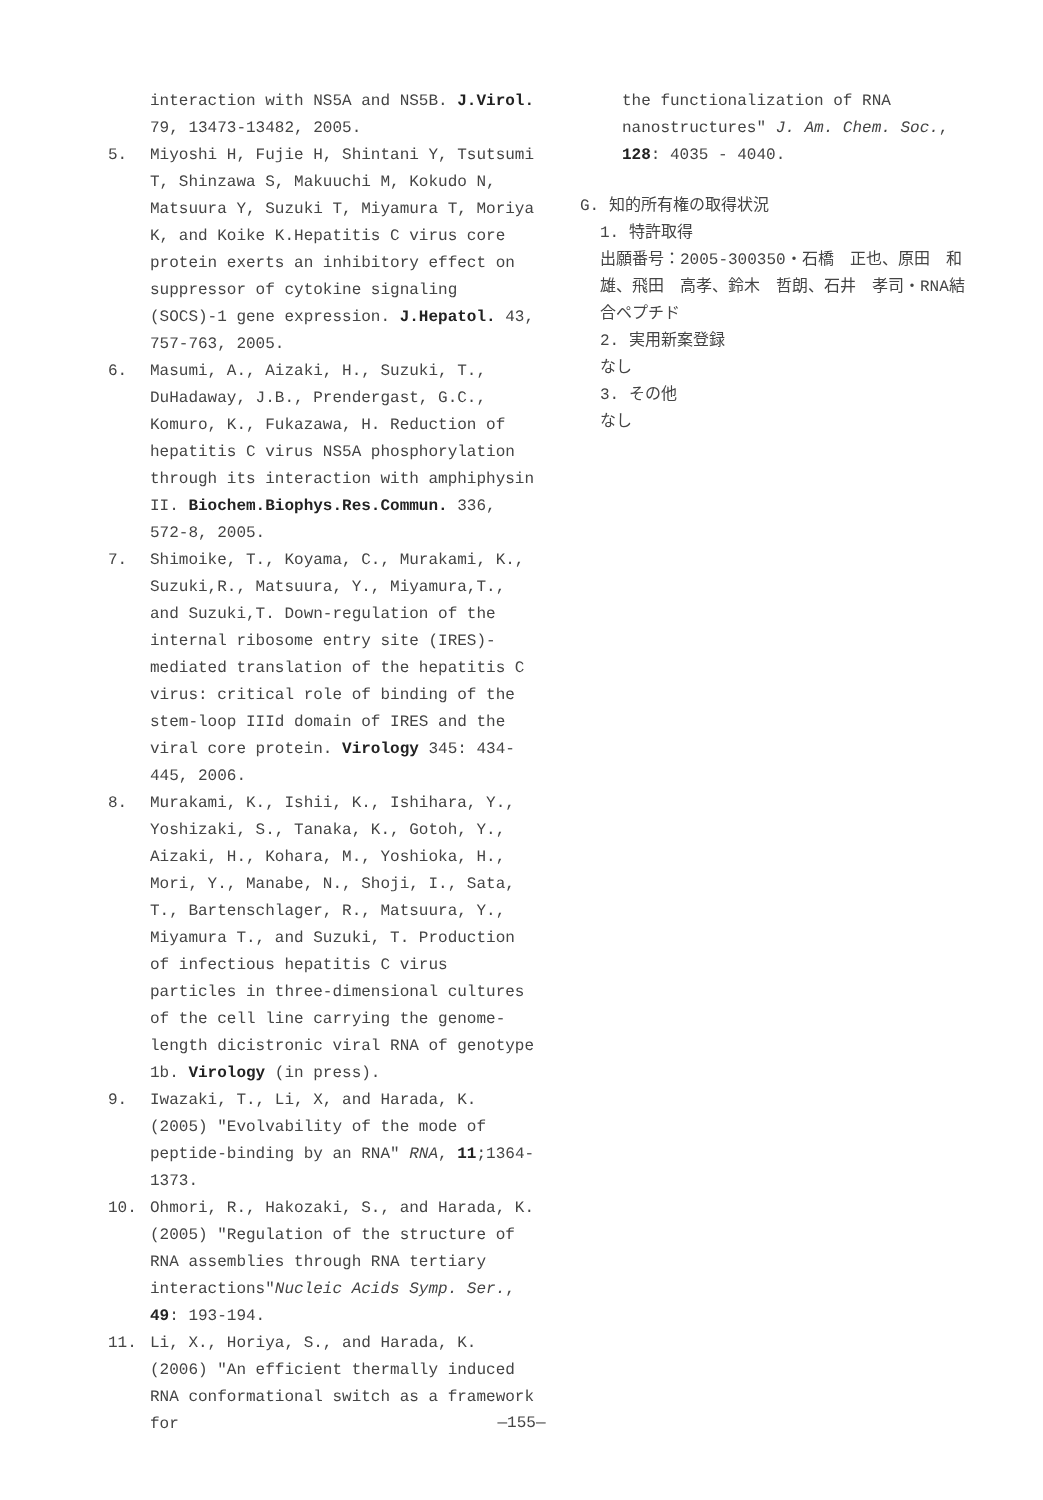interaction with NS5A and NS5B. J.Virol. 79, 13473-13482, 2005.
5. Miyoshi H, Fujie H, Shintani Y, Tsutsumi T, Shinzawa S, Makuuchi M, Kokudo N, Matsuura Y, Suzuki T, Miyamura T, Moriya K, and Koike K.Hepatitis C virus core protein exerts an inhibitory effect on suppressor of cytokine signaling (SOCS)-1 gene expression. J.Hepatol. 43, 757-763, 2005.
6. Masumi, A., Aizaki, H., Suzuki, T., DuHadaway, J.B., Prendergast, G.C., Komuro, K., Fukazawa, H. Reduction of hepatitis C virus NS5A phosphorylation through its interaction with amphiphysin II. Biochem.Biophys.Res.Commun. 336, 572-8, 2005.
7. Shimoike, T., Koyama, C., Murakami, K., Suzuki,R., Matsuura, Y., Miyamura,T., and Suzuki,T. Down-regulation of the internal ribosome entry site (IRES)-mediated translation of the hepatitis C virus: critical role of binding of the stem-loop IIId domain of IRES and the viral core protein. Virology 345: 434-445, 2006.
8. Murakami, K., Ishii, K., Ishihara, Y., Yoshizaki, S., Tanaka, K., Gotoh, Y., Aizaki, H., Kohara, M., Yoshioka, H., Mori, Y., Manabe, N., Shoji, I., Sata, T., Bartenschlager, R., Matsuura, Y., Miyamura T., and Suzuki, T. Production of infectious hepatitis C virus particles in three-dimensional cultures of the cell line carrying the genome-length dicistronic viral RNA of genotype 1b. Virology (in press).
9. Iwazaki, T., Li, X, and Harada, K. (2005) "Evolvability of the mode of peptide-binding by an RNA" RNA, 11;1364-1373.
10. Ohmori, R., Hakozaki, S., and Harada, K. (2005) "Regulation of the structure of RNA assemblies through RNA tertiary interactions"Nucleic Acids Symp. Ser., 49: 193-194.
11. Li, X., Horiya, S., and Harada, K. (2006) "An efficient thermally induced RNA conformational switch as a framework for
the functionalization of RNA nanostructures" J. Am. Chem. Soc., 128: 4035 - 4040.
G. 知的所有権の取得状況
1. 特許取得
出願番号：2005-300350・石橋　正也、原田　和雄、飛田　高孝、鈴木　哲朗、石井　孝司・RNA結合ペプチド
2. 実用新案登録
なし
3. その他
なし
—155—